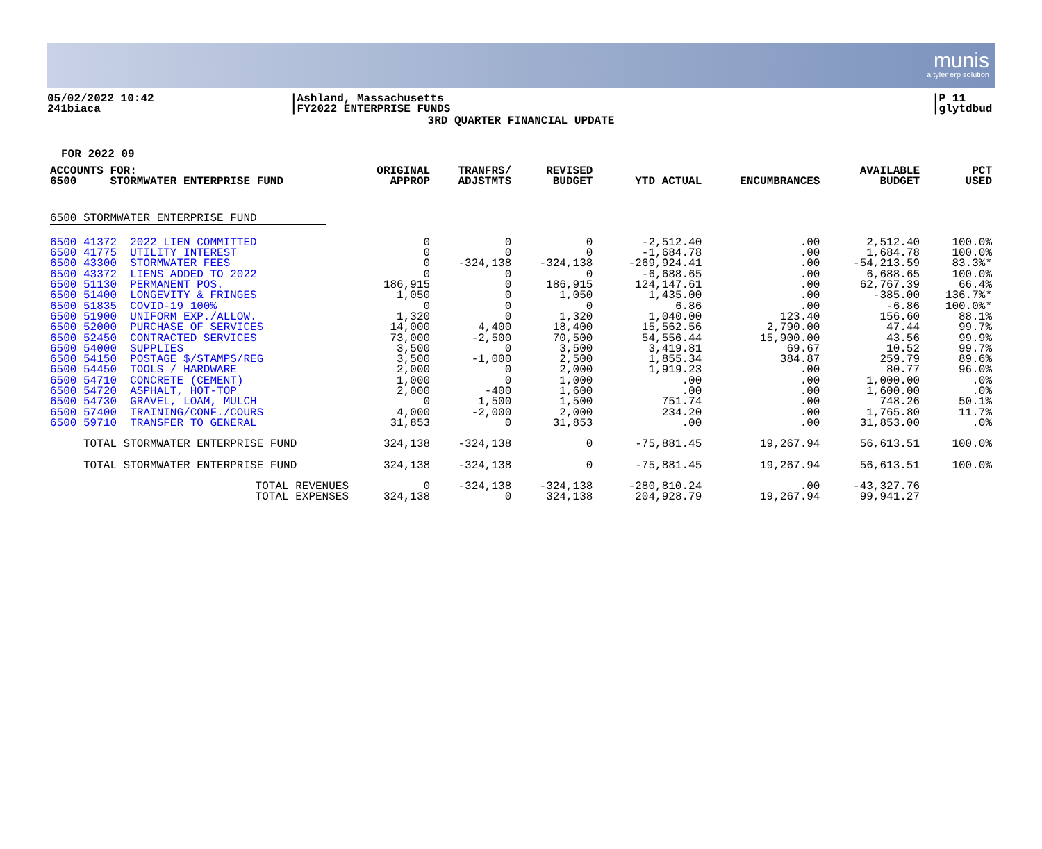munis
a tyler erp solution
05/02/2022 10:42
241biaca
|Ashland, Massachusetts
|FY2022 ENTERPRISE FUNDS
|P 11
|glytdbud
3RD QUARTER FINANCIAL UPDATE
FOR 2022 09
| ACCOUNTS FOR: 6500 STORMWATER ENTERPRISE FUND | ORIGINAL APPROP | TRANFRS/ ADJSTMTS | REVISED BUDGET | YTD ACTUAL | ENCUMBRANCES | AVAILABLE BUDGET | PCT USED |
| --- | --- | --- | --- | --- | --- | --- | --- |
| 6500 STORMWATER ENTERPRISE FUND | | | | | | | |
| 6500 41372 2022 LIEN COMMITTED | 0 | 0 | 0 | -2,512.40 | .00 | 2,512.40 | 100.0% |
| 6500 41775 UTILITY INTEREST | 0 | 0 | 0 | -1,684.78 | .00 | 1,684.78 | 100.0% |
| 6500 43300 STORMWATER FEES | 0 | -324,138 | -324,138 | -269,924.41 | .00 | -54,213.59 | 83.3%* |
| 6500 43372 LIENS ADDED TO 2022 | 0 | 0 | 0 | -6,688.65 | .00 | 6,688.65 | 100.0% |
| 6500 51130 PERMANENT POS. | 186,915 | 0 | 186,915 | 124,147.61 | .00 | 62,767.39 | 66.4% |
| 6500 51400 LONGEVITY & FRINGES | 1,050 | 0 | 1,050 | 1,435.00 | .00 | -385.00 | 136.7%* |
| 6500 51835 COVID-19 100% | 0 | 0 | 0 | 6.86 | .00 | -6.86 | 100.0%* |
| 6500 51900 UNIFORM EXP./ALLOW. | 1,320 | 0 | 1,320 | 1,040.00 | 123.40 | 156.60 | 88.1% |
| 6500 52000 PURCHASE OF SERVICES | 14,000 | 4,400 | 18,400 | 15,562.56 | 2,790.00 | 47.44 | 99.7% |
| 6500 52450 CONTRACTED SERVICES | 73,000 | -2,500 | 70,500 | 54,556.44 | 15,900.00 | 43.56 | 99.9% |
| 6500 54000 SUPPLIES | 3,500 | 0 | 3,500 | 3,419.81 | 69.67 | 10.52 | 99.7% |
| 6500 54150 POSTAGE $/STAMPS/REG | 3,500 | -1,000 | 2,500 | 1,855.34 | 384.87 | 259.79 | 89.6% |
| 6500 54450 TOOLS / HARDWARE | 2,000 | 0 | 2,000 | 1,919.23 | .00 | 80.77 | 96.0% |
| 6500 54710 CONCRETE (CEMENT) | 1,000 | 0 | 1,000 | .00 | .00 | 1,000.00 | .0% |
| 6500 54720 ASPHALT, HOT-TOP | 2,000 | -400 | 1,600 | .00 | .00 | 1,600.00 | .0% |
| 6500 54730 GRAVEL, LOAM, MULCH | 0 | 1,500 | 1,500 | 751.74 | .00 | 748.26 | 50.1% |
| 6500 57400 TRAINING/CONF./COURS | 4,000 | -2,000 | 2,000 | 234.20 | .00 | 1,765.80 | 11.7% |
| 6500 59710 TRANSFER TO GENERAL | 31,853 | 0 | 31,853 | .00 | .00 | 31,853.00 | .0% |
| TOTAL STORMWATER ENTERPRISE FUND | 324,138 | -324,138 | 0 | -75,881.45 | 19,267.94 | 56,613.51 | 100.0% |
| TOTAL STORMWATER ENTERPRISE FUND | 324,138 | -324,138 | 0 | -75,881.45 | 19,267.94 | 56,613.51 | 100.0% |
| TOTAL REVENUES | 0 | -324,138 | -324,138 | -280,810.24 | .00 | -43,327.76 | |
| TOTAL EXPENSES | 324,138 | 0 | 324,138 | 204,928.79 | 19,267.94 | 99,941.27 | |